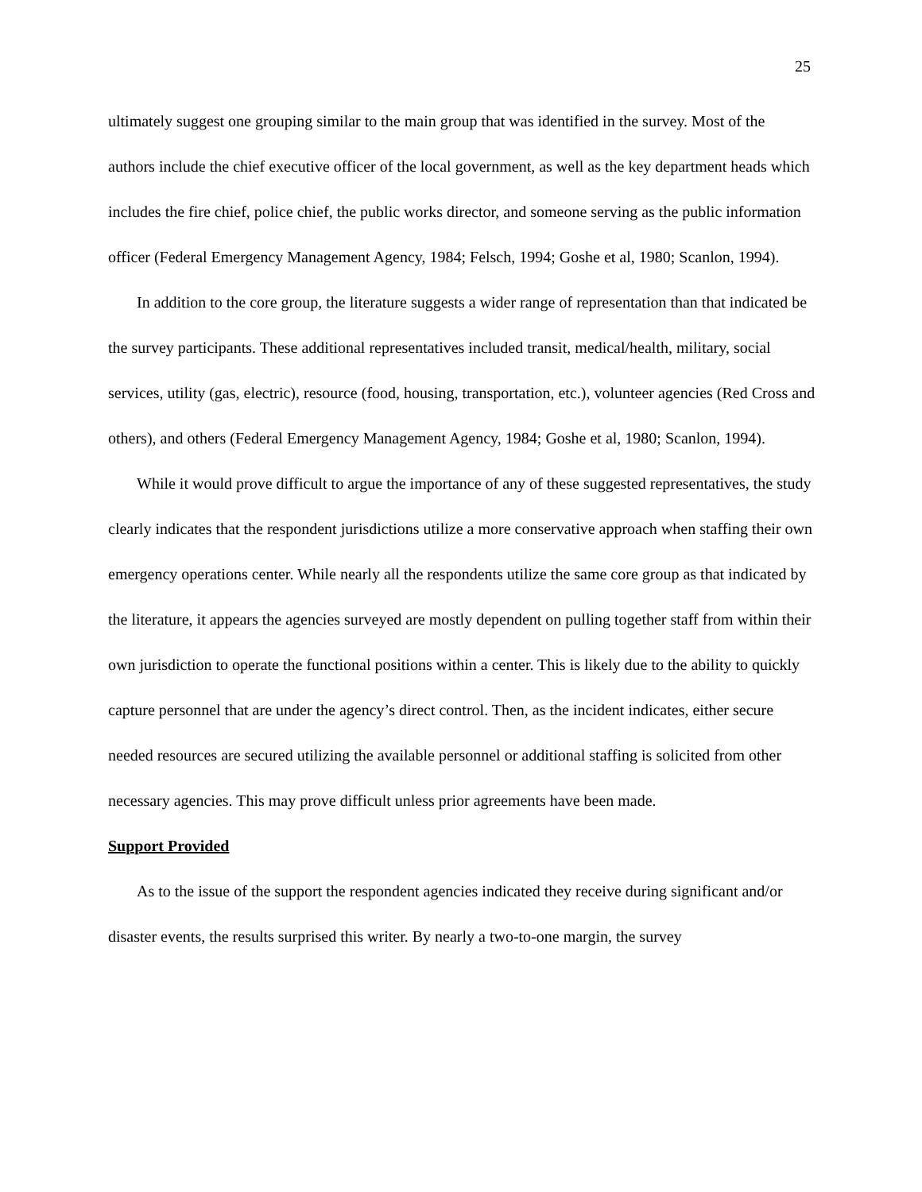25
ultimately suggest one grouping similar to the main group that was identified in the survey. Most of the authors include the chief executive officer of the local government, as well as the key department heads which includes the fire chief, police chief, the public works director, and someone serving as the public information officer (Federal Emergency Management Agency, 1984; Felsch, 1994; Goshe et al, 1980; Scanlon, 1994).
In addition to the core group, the literature suggests a wider range of representation than that indicated be the survey participants. These additional representatives included transit, medical/health, military, social services, utility (gas, electric), resource (food, housing, transportation, etc.), volunteer agencies (Red Cross and others), and others (Federal Emergency Management Agency, 1984; Goshe et al, 1980; Scanlon, 1994).
While it would prove difficult to argue the importance of any of these suggested representatives, the study clearly indicates that the respondent jurisdictions utilize a more conservative approach when staffing their own emergency operations center. While nearly all the respondents utilize the same core group as that indicated by the literature, it appears the agencies surveyed are mostly dependent on pulling together staff from within their own jurisdiction to operate the functional positions within a center. This is likely due to the ability to quickly capture personnel that are under the agency’s direct control. Then, as the incident indicates, either secure needed resources are secured utilizing the available personnel or additional staffing is solicited from other necessary agencies. This may prove difficult unless prior agreements have been made.
Support Provided
As to the issue of the support the respondent agencies indicated they receive during significant and/or disaster events, the results surprised this writer. By nearly a two-to-one margin, the survey